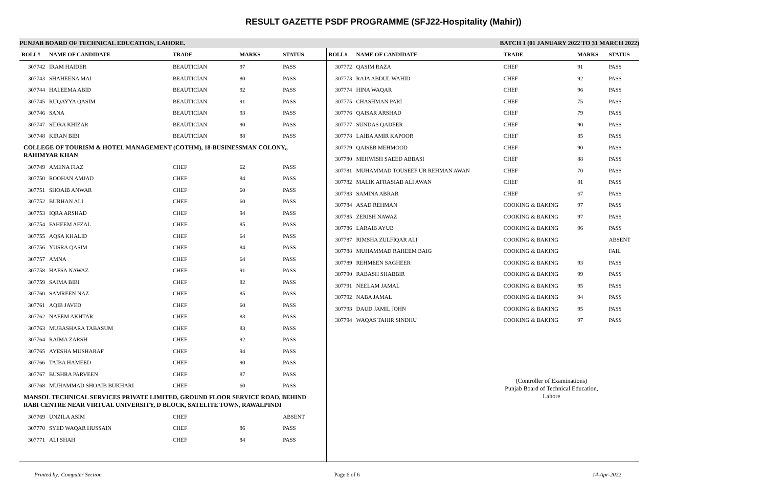RESULT GAZETTE PSDF PROGRAMME (SFJ22-Hospitality (Mahir))
PUNJAB BOARD OF TECHNICAL EDUCATION, LAHORE. BATCH 1 (01 JANUARY 2022 TO 31 MARCH 2022)
| ROLL# | NAME OF CANDIDATE | TRADE | MARKS | STATUS |
| --- | --- | --- | --- | --- |
| 307742 | IRAM HAIDER | BEAUTICIAN | 97 | PASS |
| 307743 | SHAHEENA MAI | BEAUTICIAN | 80 | PASS |
| 307744 | HALEEMA ABID | BEAUTICIAN | 92 | PASS |
| 307745 | RUQAYYA QASIM | BEAUTICIAN | 91 | PASS |
| 307746 | SANA | BEAUTICIAN | 93 | PASS |
| 307747 | SIDRA KHIZAR | BEAUTICIAN | 90 | PASS |
| 307748 | KIRAN BIBI | BEAUTICIAN | 88 | PASS |
| COLLEGE OF TOURISM & HOTEL MANAGEMENT (COTHM), 18-BUSINESSMAN COLONY,, RAHIMYAR KHAN | | | | |
| 307749 | AMENA FIAZ | CHEF | 62 | PASS |
| 307750 | ROOHAN AMJAD | CHEF | 84 | PASS |
| 307751 | SHOAIB ANWAR | CHEF | 60 | PASS |
| 307752 | BURHAN ALI | CHEF | 60 | PASS |
| 307753 | IQRA ARSHAD | CHEF | 94 | PASS |
| 307754 | FAHEEM AFZAL | CHEF | 85 | PASS |
| 307755 | AQSA KHALID | CHEF | 64 | PASS |
| 307756 | YUSRA QASIM | CHEF | 84 | PASS |
| 307757 | AMNA | CHEF | 64 | PASS |
| 307758 | HAFSA NAWAZ | CHEF | 91 | PASS |
| 307759 | SAIMA BIBI | CHEF | 82 | PASS |
| 307760 | SAMREEN NAZ | CHEF | 85 | PASS |
| 307761 | AQIB JAVED | CHEF | 60 | PASS |
| 307762 | NAEEM AKHTAR | CHEF | 83 | PASS |
| 307763 | MUBASHARA TABASUM | CHEF | 83 | PASS |
| 307764 | RAIMA ZARSH | CHEF | 92 | PASS |
| 307765 | AYESHA MUSHARAF | CHEF | 94 | PASS |
| 307766 | TAIBA HAMEED | CHEF | 90 | PASS |
| 307767 | BUSHRA PARVEEN | CHEF | 87 | PASS |
| 307768 | MUHAMMAD SHOAIB BUKHARI | CHEF | 60 | PASS |
| MANSOL TECHNICAL SERVICES PRIVATE LIMITED, GROUND FLOOR SERVICE ROAD, BEHIND RABI CENTRE NEAR VIRTUAL UNIVERSITY, D BLOCK, SATELITE TOWN, RAWALPINDI | | | | |
| 307769 | UNZILA ASIM | CHEF | | ABSENT |
| 307770 | SYED WAQAR HUSSAIN | CHEF | 86 | PASS |
| 307771 | ALI SHAH | CHEF | 84 | PASS |
| ROLL# | NAME OF CANDIDATE | TRADE | MARKS | STATUS |
| --- | --- | --- | --- | --- |
| 307772 | QASIM RAZA | CHEF | 91 | PASS |
| 307773 | RAJA ABDUL WAHID | CHEF | 92 | PASS |
| 307774 | HINA WAQAR | CHEF | 96 | PASS |
| 307775 | CHASHMAN PARI | CHEF | 75 | PASS |
| 307776 | QAISAR ARSHAD | CHEF | 79 | PASS |
| 307777 | SUNDAS QADEER | CHEF | 90 | PASS |
| 307778 | LAIBA AMIR KAPOOR | CHEF | 85 | PASS |
| 307779 | QAISER MEHMOOD | CHEF | 90 | PASS |
| 307780 | MEHWISH SAEED ABBASI | CHEF | 88 | PASS |
| 307781 | MUHAMMAD TOUSEEF UR REHMAN AWAN | CHEF | 70 | PASS |
| 307782 | MALIK AFRASIAB ALI AWAN | CHEF | 81 | PASS |
| 307783 | SAMINA ABRAR | CHEF | 67 | PASS |
| 307784 | ASAD REHMAN | COOKING & BAKING | 97 | PASS |
| 307785 | ZERISH NAWAZ | COOKING & BAKING | 97 | PASS |
| 307786 | LARAIB AYUB | COOKING & BAKING | 96 | PASS |
| 307787 | RIMSHA ZULFIQAR ALI | COOKING & BAKING | | ABSENT |
| 307788 | MUHAMMAD RAHEEM BAIG | COOKING & BAKING | | FAIL |
| 307789 | REHMEEN SAGHEER | COOKING & BAKING | 93 | PASS |
| 307790 | RABASH SHABBIR | COOKING & BAKING | 99 | PASS |
| 307791 | NEELAM JAMAL | COOKING & BAKING | 95 | PASS |
| 307792 | NABA JAMAL | COOKING & BAKING | 94 | PASS |
| 307793 | DAUD JAMIL JOHN | COOKING & BAKING | 95 | PASS |
| 307794 | WAQAS TAHIR SINDHU | COOKING & BAKING | 97 | PASS |
(Controller of Examinations)
Punjab Board of Technical Education, Lahore
Printed by: Computer Section Page 6 of 6 14-Apr-2022